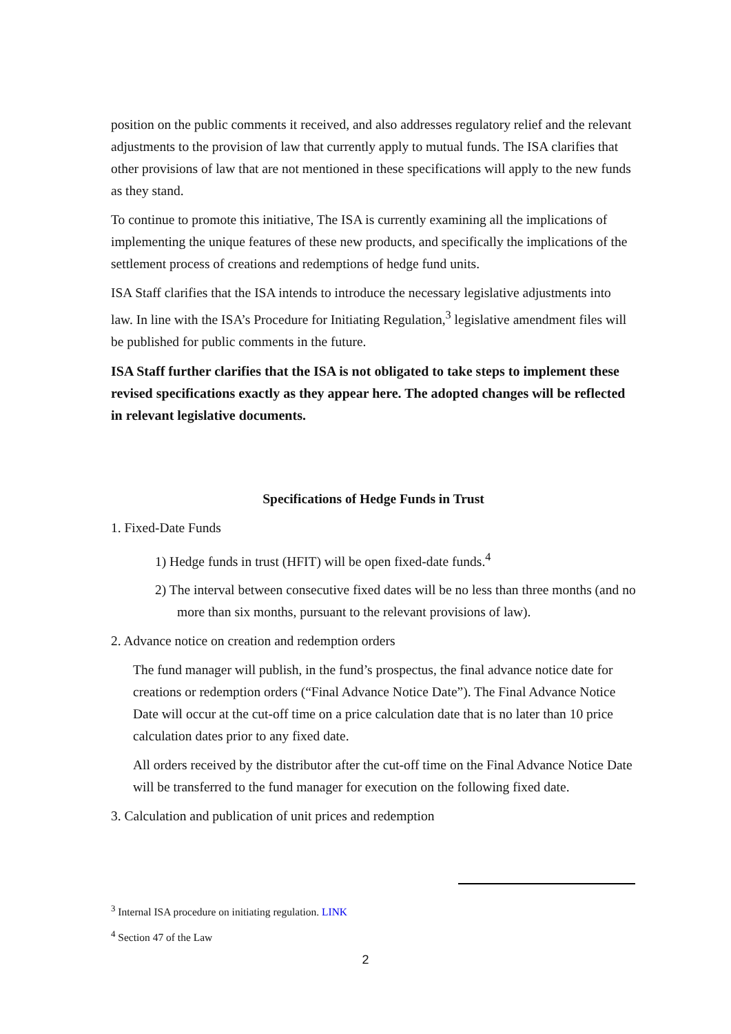position on the public comments it received, and also addresses regulatory relief and the relevant adjustments to the provision of law that currently apply to mutual funds. The ISA clarifies that other provisions of law that are not mentioned in these specifications will apply to the new funds as they stand.
To continue to promote this initiative, The ISA is currently examining all the implications of implementing the unique features of these new products, and specifically the implications of the settlement process of creations and redemptions of hedge fund units.
ISA Staff clarifies that the ISA intends to introduce the necessary legislative adjustments into law. In line with the ISA’s Procedure for Initiating Regulation,<sup>3</sup> legislative amendment files will be published for public comments in the future.
ISA Staff further clarifies that the ISA is not obligated to take steps to implement these revised specifications exactly as they appear here. The adopted changes will be reflected in relevant legislative documents.
Specifications of Hedge Funds in Trust
1. Fixed-Date Funds
1) Hedge funds in trust (HFIT) will be open fixed-date funds.<sup>4</sup>
2) The interval between consecutive fixed dates will be no less than three months (and no more than six months, pursuant to the relevant provisions of law).
2. Advance notice on creation and redemption orders
The fund manager will publish, in the fund’s prospectus, the final advance notice date for creations or redemption orders (“Final Advance Notice Date”). The Final Advance Notice Date will occur at the cut-off time on a price calculation date that is no later than 10 price calculation dates prior to any fixed date.
All orders received by the distributor after the cut-off time on the Final Advance Notice Date will be transferred to the fund manager for execution on the following fixed date.
3. Calculation and publication of unit prices and redemption
<sup>3</sup> Internal ISA procedure on initiating regulation. LINK
<sup>4</sup> Section 47 of the Law
2